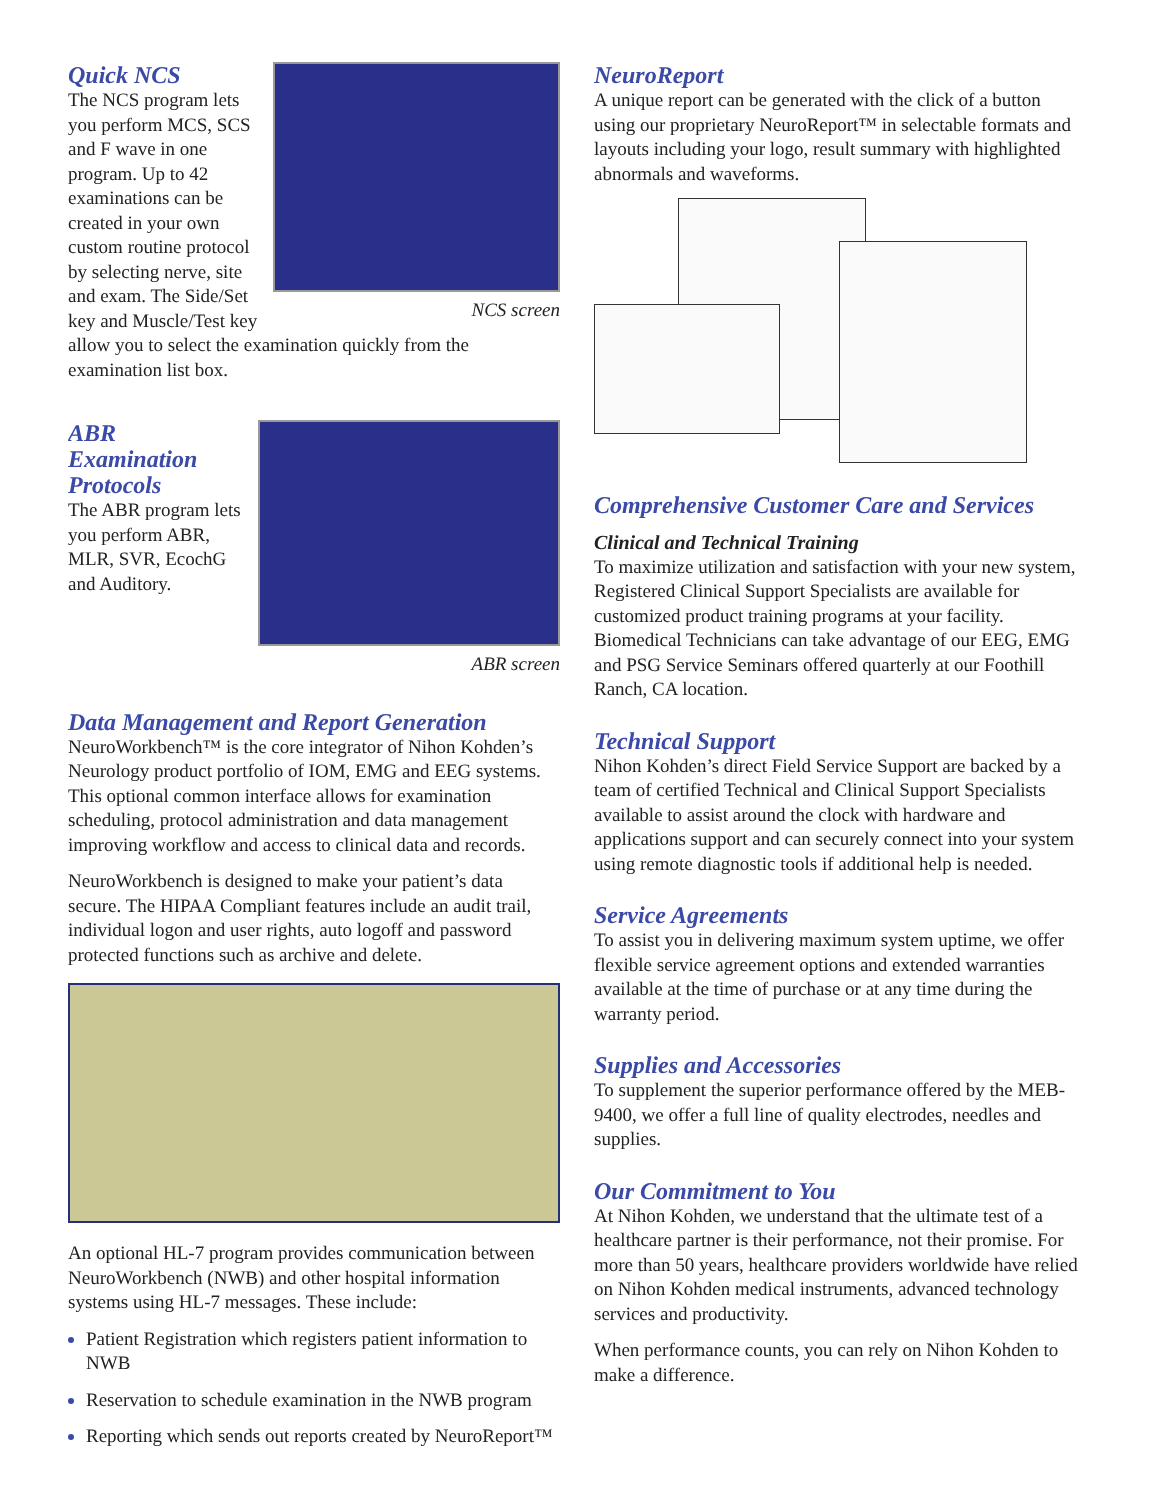NCS screen
Quick NCS
The NCS program lets you perform MCS, SCS and F wave in one program. Up to 42 examinations can be created in your own custom routine protocol by selecting nerve, site and exam. The Side/Set key and Muscle/Test key allow you to select the examination quickly from the examination list box.
ABR screen
ABR Examination Protocols
The ABR program lets you perform ABR, MLR, SVR, EcochG and Auditory.
Data Management and Report Generation
NeuroWorkbench™ is the core integrator of Nihon Kohden’s Neurology product portfolio of IOM, EMG and EEG systems. This optional common interface allows for examination scheduling, protocol administration and data management improving workflow and access to clinical data and records.
NeuroWorkbench is designed to make your patient’s data secure. The HIPAA Compliant features include an audit trail, individual logon and user rights, auto logoff and password protected functions such as archive and delete.
An optional HL-7 program provides communication between NeuroWorkbench (NWB) and other hospital information systems using HL-7 messages. These include:
Patient Registration which registers patient information to NWB
Reservation to schedule examination in the NWB program
Reporting which sends out reports created by NeuroReport™
NeuroReport
A unique report can be generated with the click of a button using our proprietary NeuroReport™ in selectable formats and layouts including your logo, result summary with highlighted abnormals and waveforms.
Comprehensive Customer Care and Services
Clinical and Technical Training
To maximize utilization and satisfaction with your new system, Registered Clinical Support Specialists are available for customized product training programs at your facility. Biomedical Technicians can take advantage of our EEG, EMG and PSG Service Seminars offered quarterly at our Foothill Ranch, CA location.
Technical Support
Nihon Kohden’s direct Field Service Support are backed by a team of certified Technical and Clinical Support Specialists available to assist around the clock with hardware and applications support and can securely connect into your system using remote diagnostic tools if additional help is needed.
Service Agreements
To assist you in delivering maximum system uptime, we offer flexible service agreement options and extended warranties available at the time of purchase or at any time during the warranty period.
Supplies and Accessories
To supplement the superior performance offered by the MEB-9400, we offer a full line of quality electrodes, needles and supplies.
Our Commitment to You
At Nihon Kohden, we understand that the ultimate test of a healthcare partner is their performance, not their promise. For more than 50 years, healthcare providers worldwide have relied on Nihon Kohden medical instruments, advanced technology services and productivity.
When performance counts, you can rely on Nihon Kohden to make a difference.